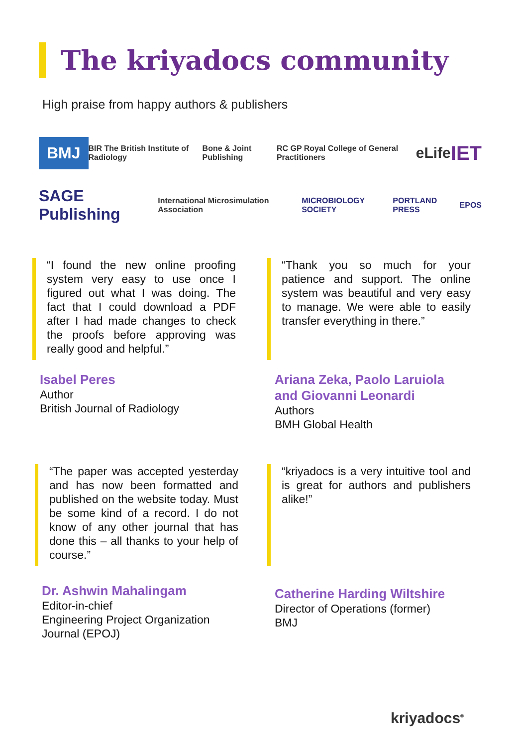The kriyadocs community
High praise from happy authors & publishers
BMJ BIR The British Institute of Radiology Bone & Joint Publishing RC GP Royal College of General Practitioners eLife IET
SAGE Publishing International Microsimulation Association MICROBIOLOGY SOCIETY PORTLAND PRESS EPOS
“I found the new online proofing system very easy to use once I figured out what I was doing. The fact that I could download a PDF after I had made changes to check the proofs before approving was really good and helpful.”
“Thank you so much for your patience and support. The online system was beautiful and very easy to manage. We were able to easily transfer everything in there.”
Isabel Peres
Author
British Journal of Radiology
Ariana Zeka, Paolo Laruiola
and Giovanni Leonardi
Authors
BMH Global Health
“The paper was accepted yesterday and has now been formatted and published on the website today. Must be some kind of a record. I do not know of any other journal that has done this – all thanks to your help of course.”
“kriyadocs is a very intuitive tool and is great for authors and publishers alike!”
Dr. Ashwin Mahalingam
Editor-in-chief
Engineering Project Organization
Journal (EPOJ)
Catherine Harding Wiltshire
Director of Operations (former)
BMJ
kriyadocs<sup>®</sup>